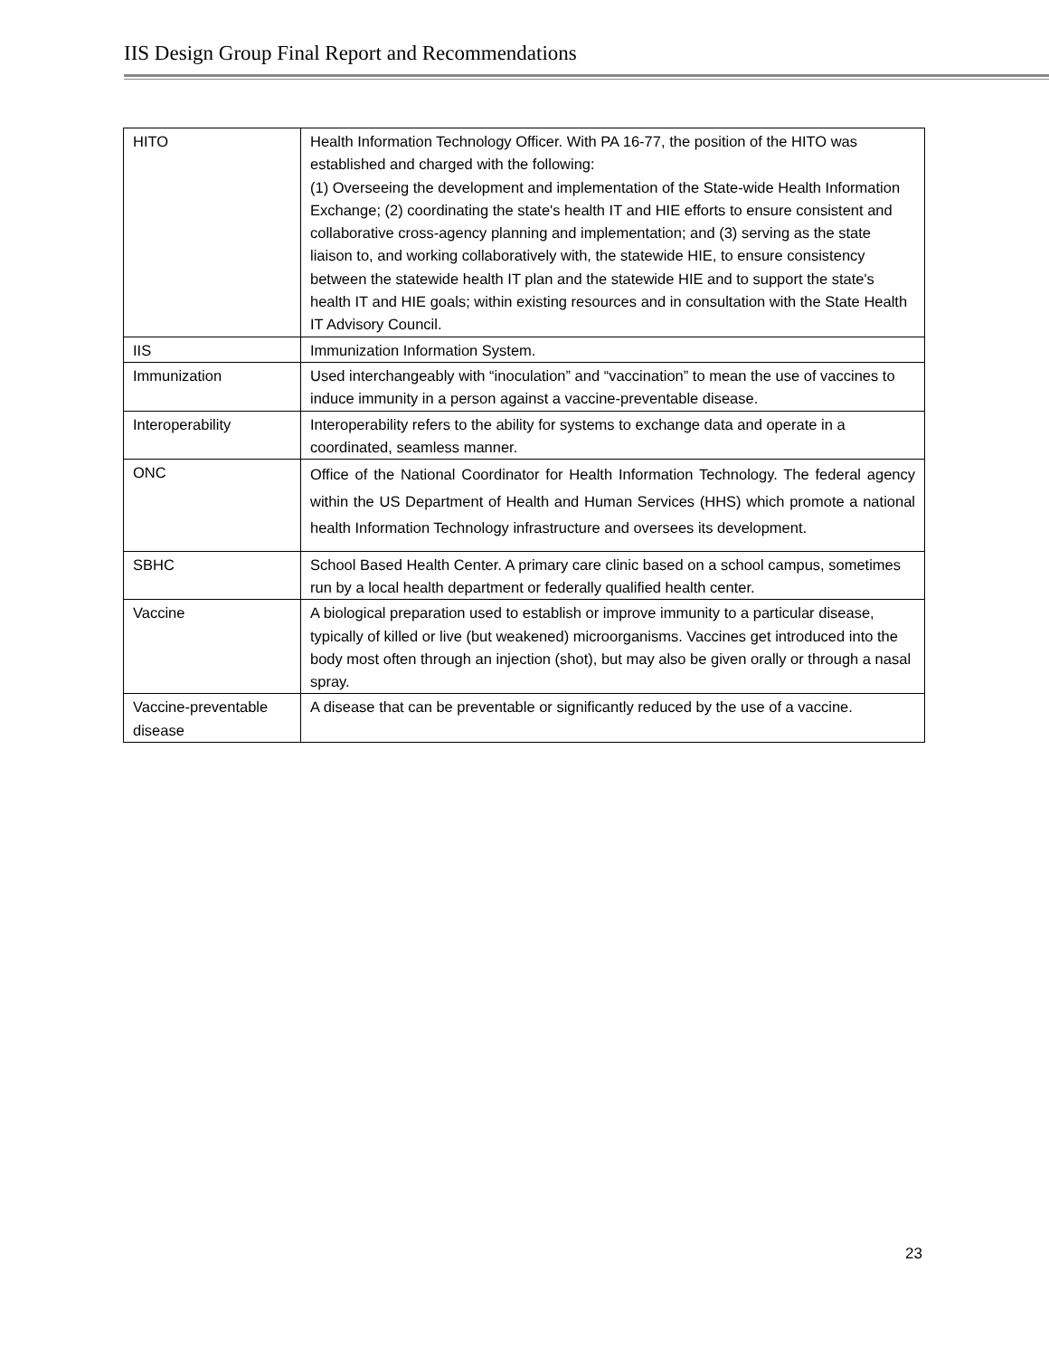IIS Design Group Final Report and Recommendations
| HITO | Health Information Technology Officer. With PA 16-77, the position of the HITO was established and charged with the following: (1) Overseeing the development and implementation of the State-wide Health Information Exchange; (2) coordinating the state's health IT and HIE efforts to ensure consistent and collaborative cross-agency planning and implementation; and (3) serving as the state liaison to, and working collaboratively with, the statewide HIE, to ensure consistency between the statewide health IT plan and the statewide HIE and to support the state's health IT and HIE goals; within existing resources and in consultation with the State Health IT Advisory Council. |
| IIS | Immunization Information System. |
| Immunization | Used interchangeably with “inoculation” and “vaccination” to mean the use of vaccines to induce immunity in a person against a vaccine-preventable disease. |
| Interoperability | Interoperability refers to the ability for systems to exchange data and operate in a coordinated, seamless manner. |
| ONC | Office of the National Coordinator for Health Information Technology. The federal agency within the US Department of Health and Human Services (HHS) which promote a national health Information Technology infrastructure and oversees its development. |
| SBHC | School Based Health Center. A primary care clinic based on a school campus, sometimes run by a local health department or federally qualified health center. |
| Vaccine | A biological preparation used to establish or improve immunity to a particular disease, typically of killed or live (but weakened) microorganisms. Vaccines get introduced into the body most often through an injection (shot), but may also be given orally or through a nasal spray. |
| Vaccine-preventable disease | A disease that can be preventable or significantly reduced by the use of a vaccine. |
23